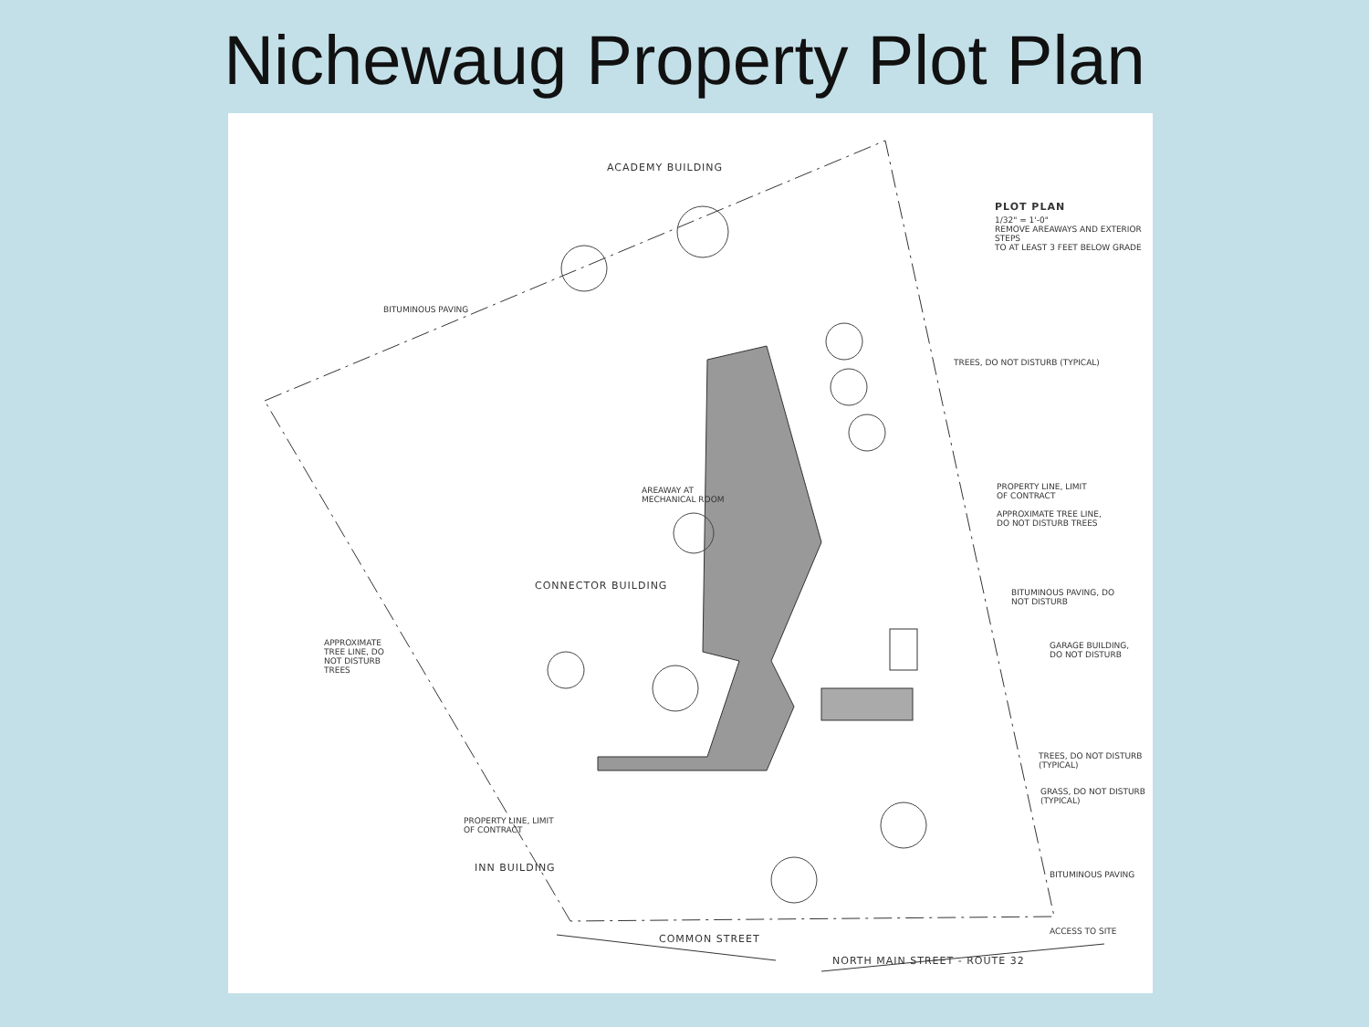Nichewaug Property Plot Plan
ACADEMY BUILDING
PLOT PLAN
1/32" = 1'-0"
REMOVE AREAWAYS AND EXTERIOR STEPS
TO AT LEAST 3 FEET BELOW GRADE
BITUMINOUS PAVING
TREES, DO NOT DISTURB (TYPICAL)
AREAWAY AT
MECHANICAL ROOM
PROPERTY LINE, LIMIT
OF CONTRACT
APPROXIMATE TREE LINE,
DO NOT DISTURB TREES
CONNECTOR BUILDING
BITUMINOUS PAVING, DO
NOT DISTURB
APPROXIMATE
TREE LINE, DO
NOT DISTURB
TREES
GARAGE BUILDING,
DO NOT DISTURB
TREES, DO NOT DISTURB (TYPICAL)
GRASS, DO NOT DISTURB (TYPICAL)
PROPERTY LINE, LIMIT
OF CONTRACT
INN BUILDING
BITUMINOUS PAVING
ACCESS TO SITE
COMMON STREET
NORTH MAIN STREET - ROUTE 32